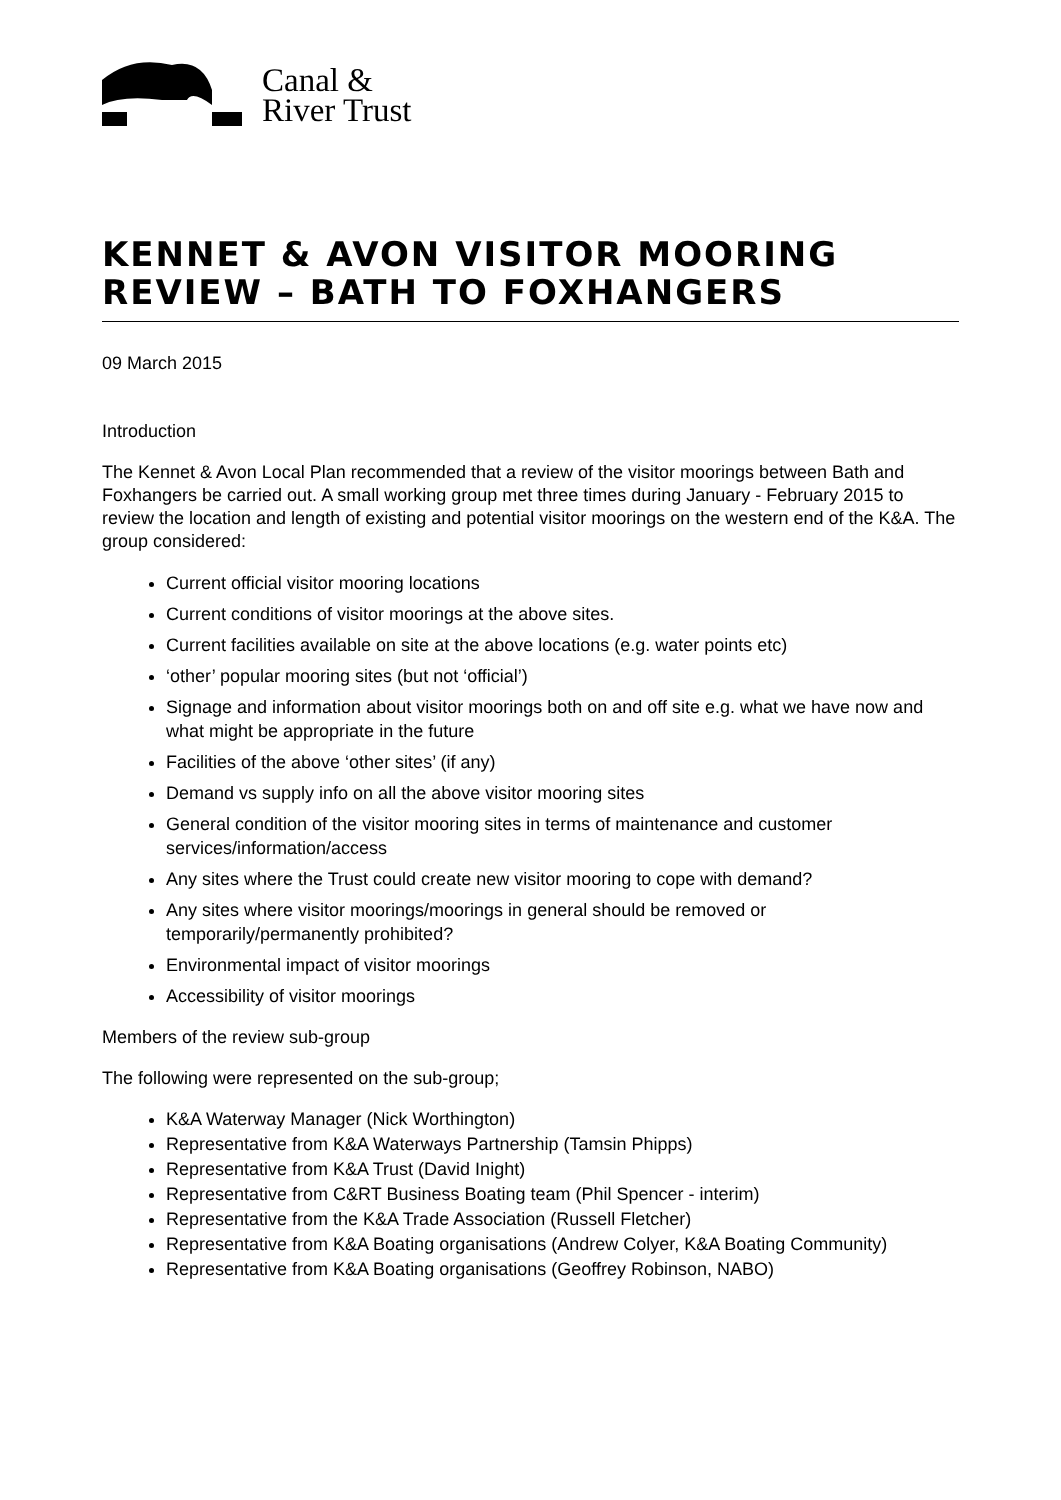Canal &
River Trust
KENNET & AVON VISITOR MOORING REVIEW – BATH TO FOXHANGERS
09 March 2015
Introduction
The Kennet & Avon Local Plan recommended that a review of the visitor moorings between Bath and Foxhangers be carried out. A small working group met three times during January - February 2015 to review the location and length of existing and potential visitor moorings on the western end of the K&A. The group considered:
Current official visitor mooring locations
Current conditions of visitor moorings at the above sites.
Current facilities available on site at the above locations (e.g. water points etc)
‘other’ popular mooring sites (but not ‘official’)
Signage and information about visitor moorings both on and off site e.g. what we have now and what might be appropriate in the future
Facilities of the above ‘other sites’ (if any)
Demand vs supply info on all the above visitor mooring sites
General condition of the visitor mooring sites in terms of maintenance and customer services/information/access
Any sites where the Trust could create new visitor mooring to cope with demand?
Any sites where visitor moorings/moorings in general should be removed or temporarily/permanently prohibited?
Environmental impact of visitor moorings
Accessibility of visitor moorings
Members of the review sub-group
The following were represented on the sub-group;
K&A Waterway Manager (Nick Worthington)
Representative from K&A Waterways Partnership (Tamsin Phipps)
Representative from K&A Trust (David Inight)
Representative from C&RT Business Boating team (Phil Spencer - interim)
Representative from the K&A Trade Association (Russell Fletcher)
Representative from K&A Boating organisations (Andrew Colyer, K&A Boating Community)
Representative from K&A Boating organisations (Geoffrey Robinson, NABO)